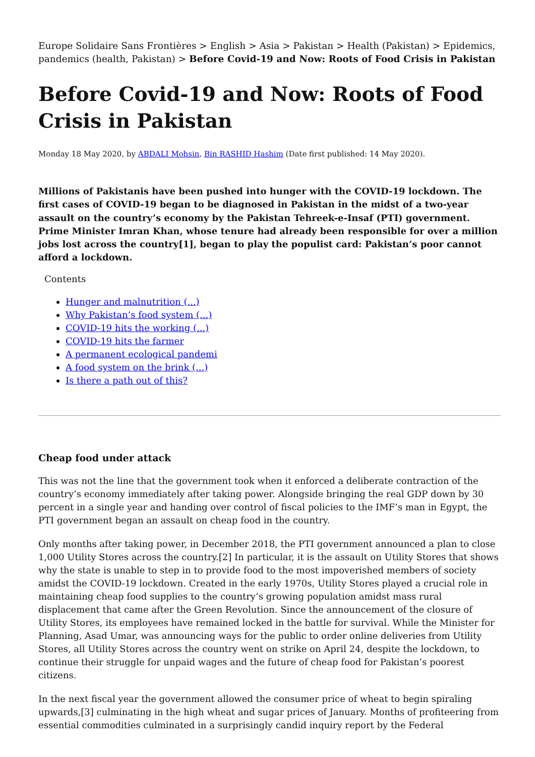Europe Solidaire Sans Frontières > English > Asia > Pakistan > Health (Pakistan) > Epidemics, pandemics (health, Pakistan) > Before Covid-19 and Now: Roots of Food Crisis in Pakistan
Before Covid-19 and Now: Roots of Food Crisis in Pakistan
Monday 18 May 2020, by ABDALI Mohsin, Bin RASHID Hashim (Date first published: 14 May 2020).
Millions of Pakistanis have been pushed into hunger with the COVID-19 lockdown. The first cases of COVID-19 began to be diagnosed in Pakistan in the midst of a two-year assault on the country’s economy by the Pakistan Tehreek-e-Insaf (PTI) government. Prime Minister Imran Khan, whose tenure had already been responsible for over a million jobs lost across the country[1], began to play the populist card: Pakistan’s poor cannot afford a lockdown.
Contents
Hunger and malnutrition (...)
Why Pakistan’s food system (...)
COVID-19 hits the working (...)
COVID-19 hits the farmer
A permanent ecological pandemi
A food system on the brink (...)
Is there a path out of this?
Cheap food under attack
This was not the line that the government took when it enforced a deliberate contraction of the country’s economy immediately after taking power. Alongside bringing the real GDP down by 30 percent in a single year and handing over control of fiscal policies to the IMF’s man in Egypt, the PTI government began an assault on cheap food in the country.
Only months after taking power, in December 2018, the PTI government announced a plan to close 1,000 Utility Stores across the country.[2] In particular, it is the assault on Utility Stores that shows why the state is unable to step in to provide food to the most impoverished members of society amidst the COVID-19 lockdown. Created in the early 1970s, Utility Stores played a crucial role in maintaining cheap food supplies to the country’s growing population amidst mass rural displacement that came after the Green Revolution. Since the announcement of the closure of Utility Stores, its employees have remained locked in the battle for survival. While the Minister for Planning, Asad Umar, was announcing ways for the public to order online deliveries from Utility Stores, all Utility Stores across the country went on strike on April 24, despite the lockdown, to continue their struggle for unpaid wages and the future of cheap food for Pakistan’s poorest citizens.
In the next fiscal year the government allowed the consumer price of wheat to begin spiraling upwards,[3] culminating in the high wheat and sugar prices of January. Months of profiteering from essential commodities culminated in a surprisingly candid inquiry report by the Federal